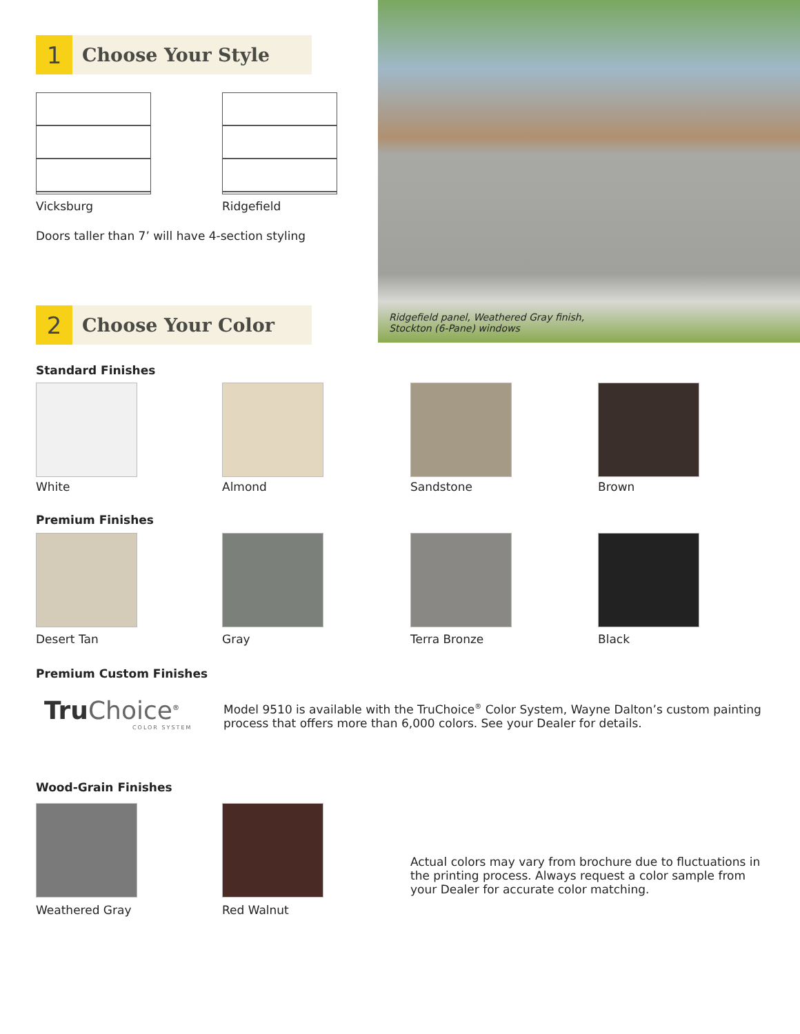1
Choose Your Style
Vicksburg Ridgefield
Doors taller than 7’ will have 4-section styling
Ridgefield panel, Weathered Gray finish,
Stockton (6-Pane) windows
2
Choose Your Color
Standard Finishes
White Almond Sandstone Brown
Premium Finishes
Desert Tan Gray Terra Bronze Black
Premium Custom Finishes
Tru Choice<sup>®</sup>
COLOR SYSTEM
Model 9510 is available with the TruChoice<sup>®</sup> Color System, Wayne Dalton’s custom painting process that offers more than 6,000 colors. See your Dealer for details.
Wood-Grain Finishes
Weathered Gray Red Walnut
Actual colors may vary from brochure due to fluctuations in the printing process. Always request a color sample from your Dealer for accurate color matching.